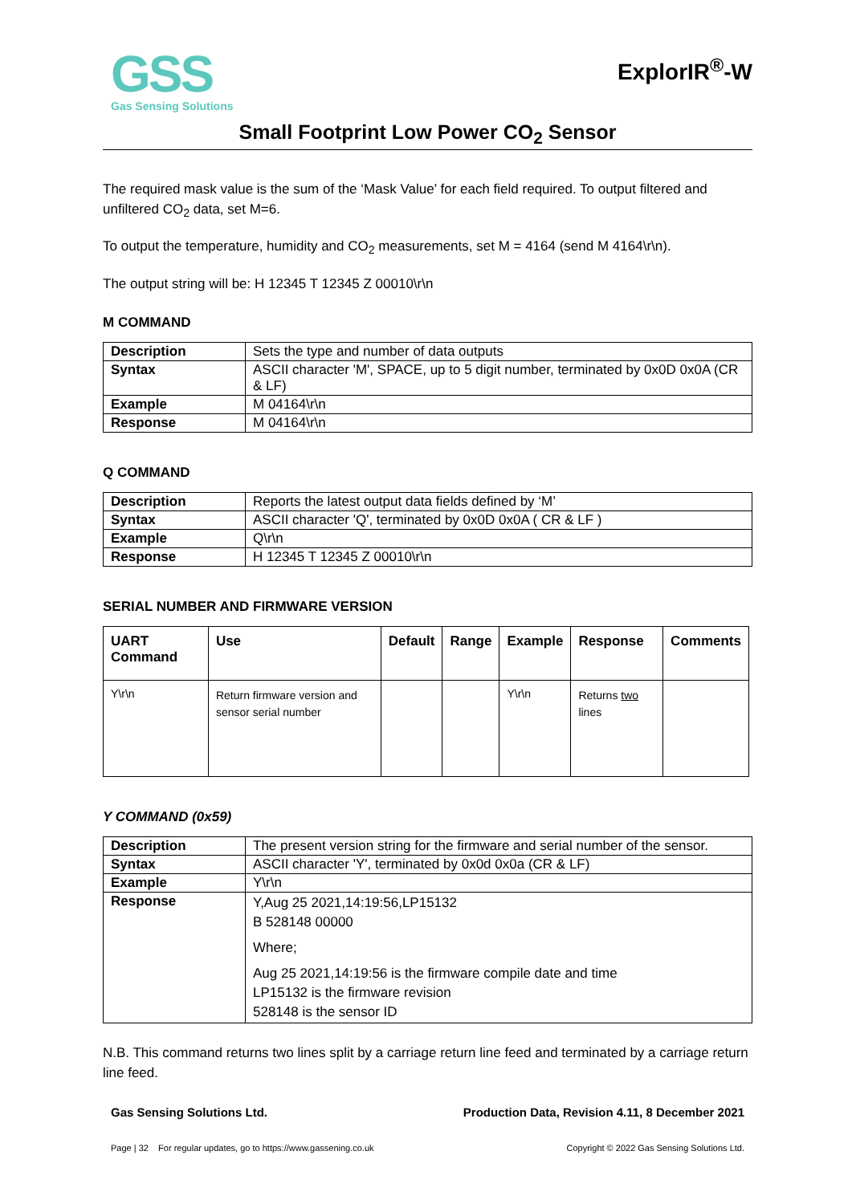GSS
Gas Sensing Solutions
ExplorIR<sup>®</sup>-W
Small Footprint Low Power CO<sub>2</sub> Sensor
The required mask value is the sum of the ‘Mask Value’ for each field required. To output filtered and unfiltered CO<sub>2</sub> data, set M=6.
To output the temperature, humidity and CO<sub>2</sub> measurements, set M = 4164 (send M 4164\r\n).
The output string will be: H 12345 T 12345 Z 00010\r\n
M COMMAND
| Description | Sets the type and number of data outputs |
| Syntax | ASCII character 'M', SPACE, up to 5 digit number, terminated by 0x0D 0x0A (CR & LF) |
| Example | M 04164\r\n |
| Response | M 04164\r\n |
Q COMMAND
| Description | Reports the latest output data fields defined by ‘M’ |
| Syntax | ASCII character 'Q', terminated by 0x0D 0x0A ( CR & LF ) |
| Example | Q\r\n |
| Response | H 12345 T 12345 Z 00010\r\n |
SERIAL NUMBER AND FIRMWARE VERSION
| UART Command | Use | Default | Range | Example | Response | Comments |
| --- | --- | --- | --- | --- | --- | --- |
| Y\r\n | Return firmware version and sensor serial number | | | Y\r\n | Returns two lines | |
Y COMMAND (0x59)
| Description | The present version string for the firmware and serial number of the sensor. |
| Syntax | ASCII character 'Y', terminated by 0x0d 0x0a (CR & LF) |
| Example | Y\r\n |
| Response | Y,Aug 25 2021,14:19:56,LP15132 B 528148 00000 Where; Aug 25 2021,14:19:56 is the firmware compile date and time LP15132 is the firmware revision 528148 is the sensor ID |
N.B. This command returns two lines split by a carriage return line feed and terminated by a carriage return line feed.
Gas Sensing Solutions Ltd. Production Data, Revision 4.11, 8 December 2021
Page | 32 For regular updates, go to https://www.gassening.co.uk Copyright © 2022 Gas Sensing Solutions Ltd.